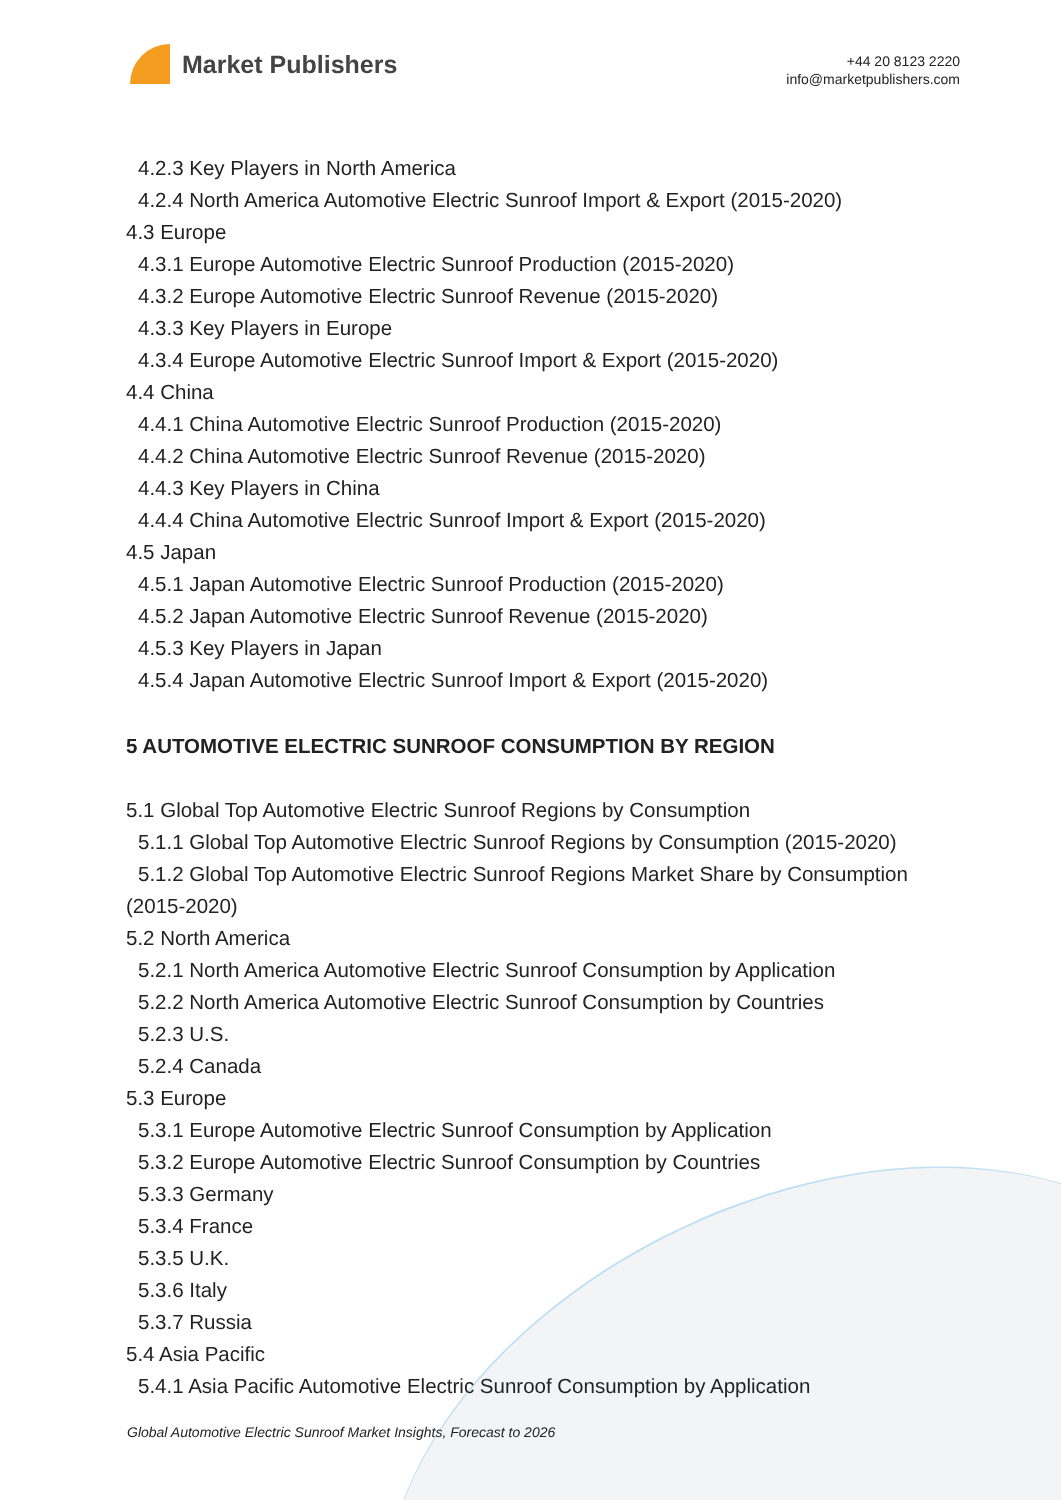Market Publishers
+44 20 8123 2220
info@marketpublishers.com
4.2.3 Key Players in North America
4.2.4 North America Automotive Electric Sunroof Import & Export (2015-2020)
4.3 Europe
4.3.1 Europe Automotive Electric Sunroof Production (2015-2020)
4.3.2 Europe Automotive Electric Sunroof Revenue (2015-2020)
4.3.3 Key Players in Europe
4.3.4 Europe Automotive Electric Sunroof Import & Export (2015-2020)
4.4 China
4.4.1 China Automotive Electric Sunroof Production (2015-2020)
4.4.2 China Automotive Electric Sunroof Revenue (2015-2020)
4.4.3 Key Players in China
4.4.4 China Automotive Electric Sunroof Import & Export (2015-2020)
4.5 Japan
4.5.1 Japan Automotive Electric Sunroof Production (2015-2020)
4.5.2 Japan Automotive Electric Sunroof Revenue (2015-2020)
4.5.3 Key Players in Japan
4.5.4 Japan Automotive Electric Sunroof Import & Export (2015-2020)
5 AUTOMOTIVE ELECTRIC SUNROOF CONSUMPTION BY REGION
5.1 Global Top Automotive Electric Sunroof Regions by Consumption
5.1.1 Global Top Automotive Electric Sunroof Regions by Consumption (2015-2020)
5.1.2 Global Top Automotive Electric Sunroof Regions Market Share by Consumption
(2015-2020)
5.2 North America
5.2.1 North America Automotive Electric Sunroof Consumption by Application
5.2.2 North America Automotive Electric Sunroof Consumption by Countries
5.2.3 U.S.
5.2.4 Canada
5.3 Europe
5.3.1 Europe Automotive Electric Sunroof Consumption by Application
5.3.2 Europe Automotive Electric Sunroof Consumption by Countries
5.3.3 Germany
5.3.4 France
5.3.5 U.K.
5.3.6 Italy
5.3.7 Russia
5.4 Asia Pacific
5.4.1 Asia Pacific Automotive Electric Sunroof Consumption by Application
Global Automotive Electric Sunroof Market Insights, Forecast to 2026